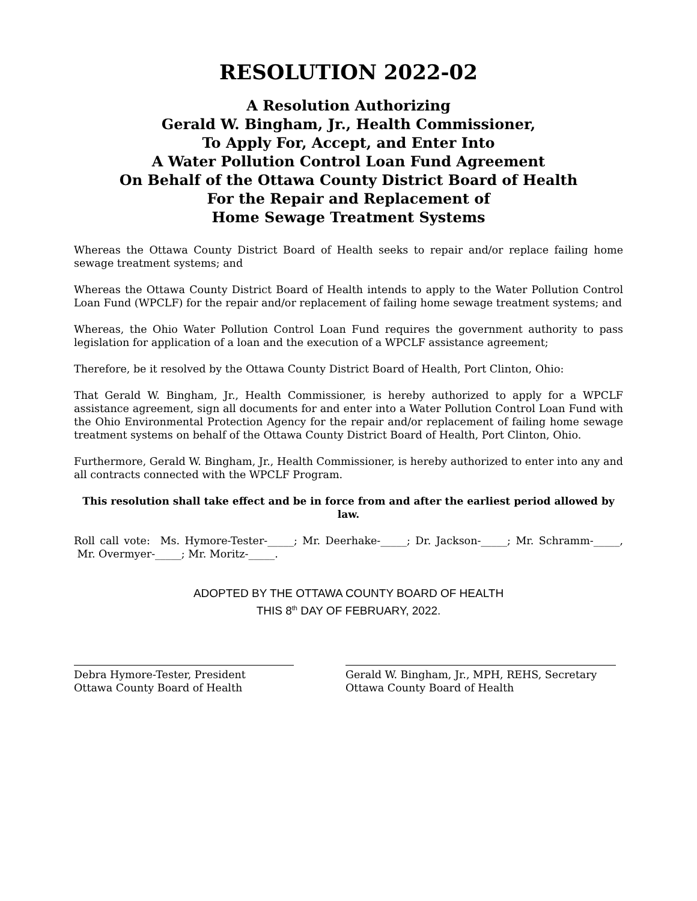RESOLUTION 2022-02
A Resolution Authorizing
Gerald W. Bingham, Jr., Health Commissioner,
To Apply For, Accept, and Enter Into
A Water Pollution Control Loan Fund Agreement
On Behalf of the Ottawa County District Board of Health
For the Repair and Replacement of
Home Sewage Treatment Systems
Whereas the Ottawa County District Board of Health seeks to repair and/or replace failing home sewage treatment systems; and
Whereas the Ottawa County District Board of Health intends to apply to the Water Pollution Control Loan Fund (WPCLF) for the repair and/or replacement of failing home sewage treatment systems; and
Whereas, the Ohio Water Pollution Control Loan Fund requires the government authority to pass legislation for application of a loan and the execution of a WPCLF assistance agreement;
Therefore, be it resolved by the Ottawa County District Board of Health, Port Clinton, Ohio:
That Gerald W. Bingham, Jr., Health Commissioner, is hereby authorized to apply for a WPCLF assistance agreement, sign all documents for and enter into a Water Pollution Control Loan Fund with the Ohio Environmental Protection Agency for the repair and/or replacement of failing home sewage treatment systems on behalf of the Ottawa County District Board of Health, Port Clinton, Ohio.
Furthermore, Gerald W. Bingham, Jr., Health Commissioner, is hereby authorized to enter into any and all contracts connected with the WPCLF Program.
This resolution shall take effect and be in force from and after the earliest period allowed by law.
Roll call vote: Ms. Hymore-Tester-_____; Mr. Deerhake-_____; Dr. Jackson-_____; Mr. Schramm-_____, Mr. Overmyer-_____; Mr. Moritz-_____.
ADOPTED BY THE OTTAWA COUNTY BOARD OF HEALTH
THIS 8<sup>th</sup> DAY OF FEBRUARY, 2022.
Debra Hymore-Tester, President
Ottawa County Board of Health
Gerald W. Bingham, Jr., MPH, REHS, Secretary
Ottawa County Board of Health